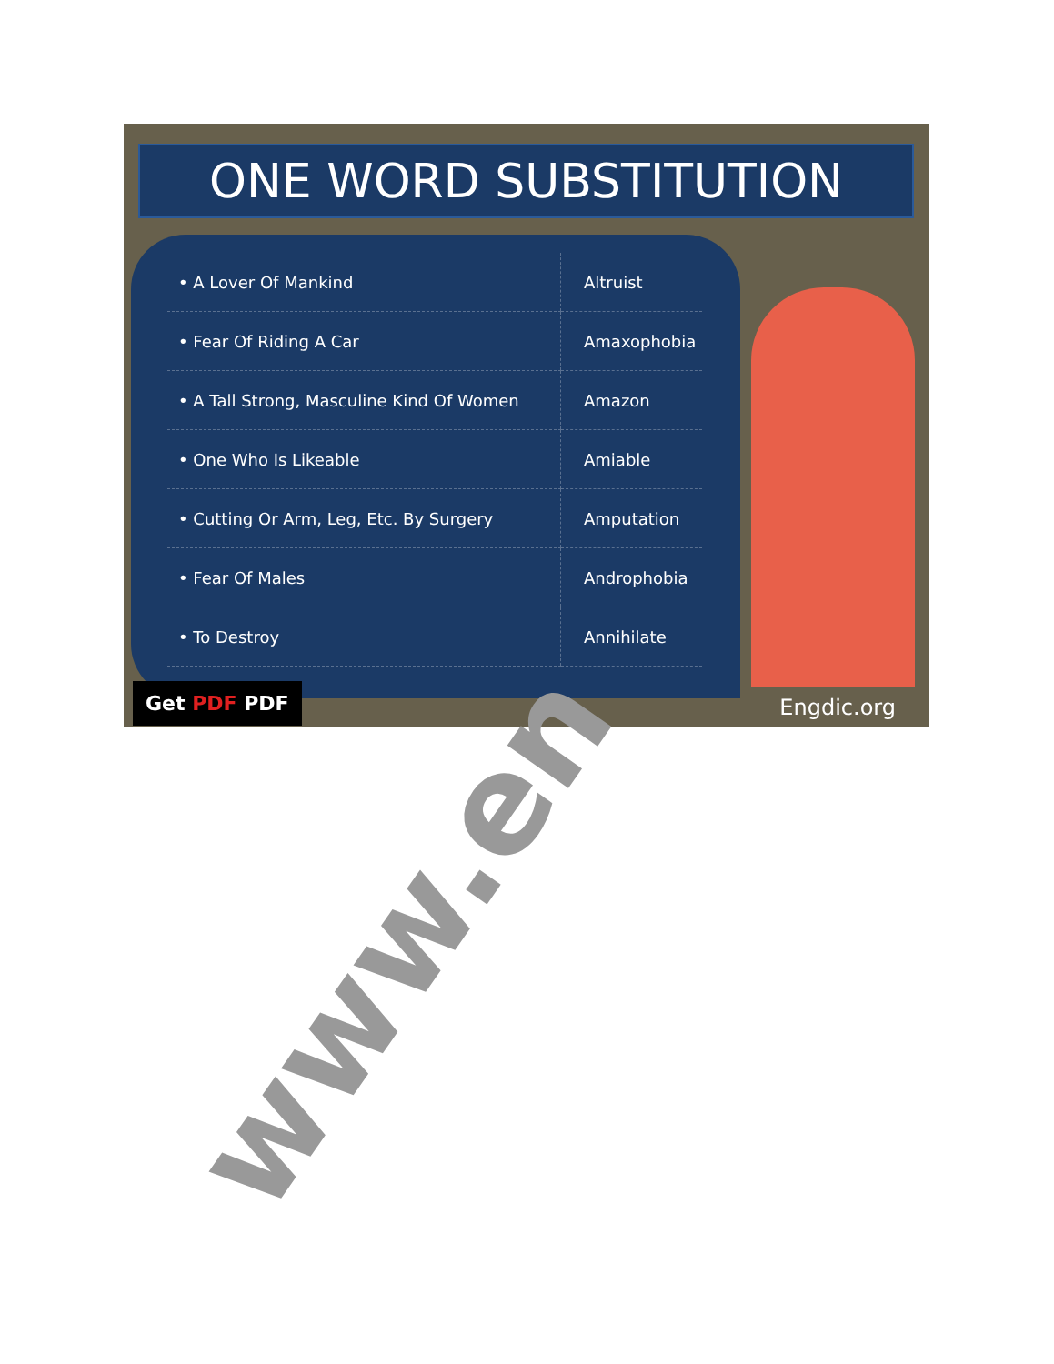ONE WORD SUBSTITUTION
| • A Lover Of Mankind | Altruist |
| • Fear Of Riding A Car | Amaxophobia |
| • A Tall Strong, Masculine Kind Of Women | Amazon |
| • One Who Is Likeable | Amiable |
| • Cutting Or Arm, Leg, Etc. By Surgery | Amputation |
| • Fear Of Males | Androphobia |
| • To Destroy | Annihilate |
Get PDF PDF Engdic.org
www.en